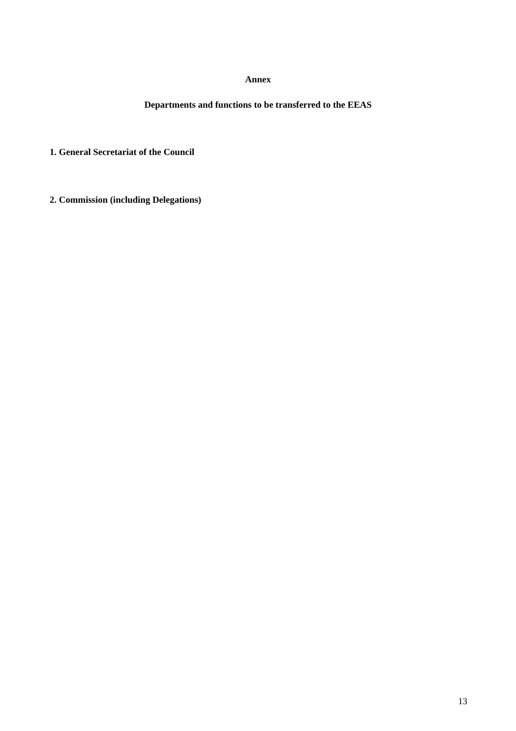Annex
Departments and functions to be transferred to the EEAS
1. General Secretariat of the Council
2. Commission (including Delegations)
13